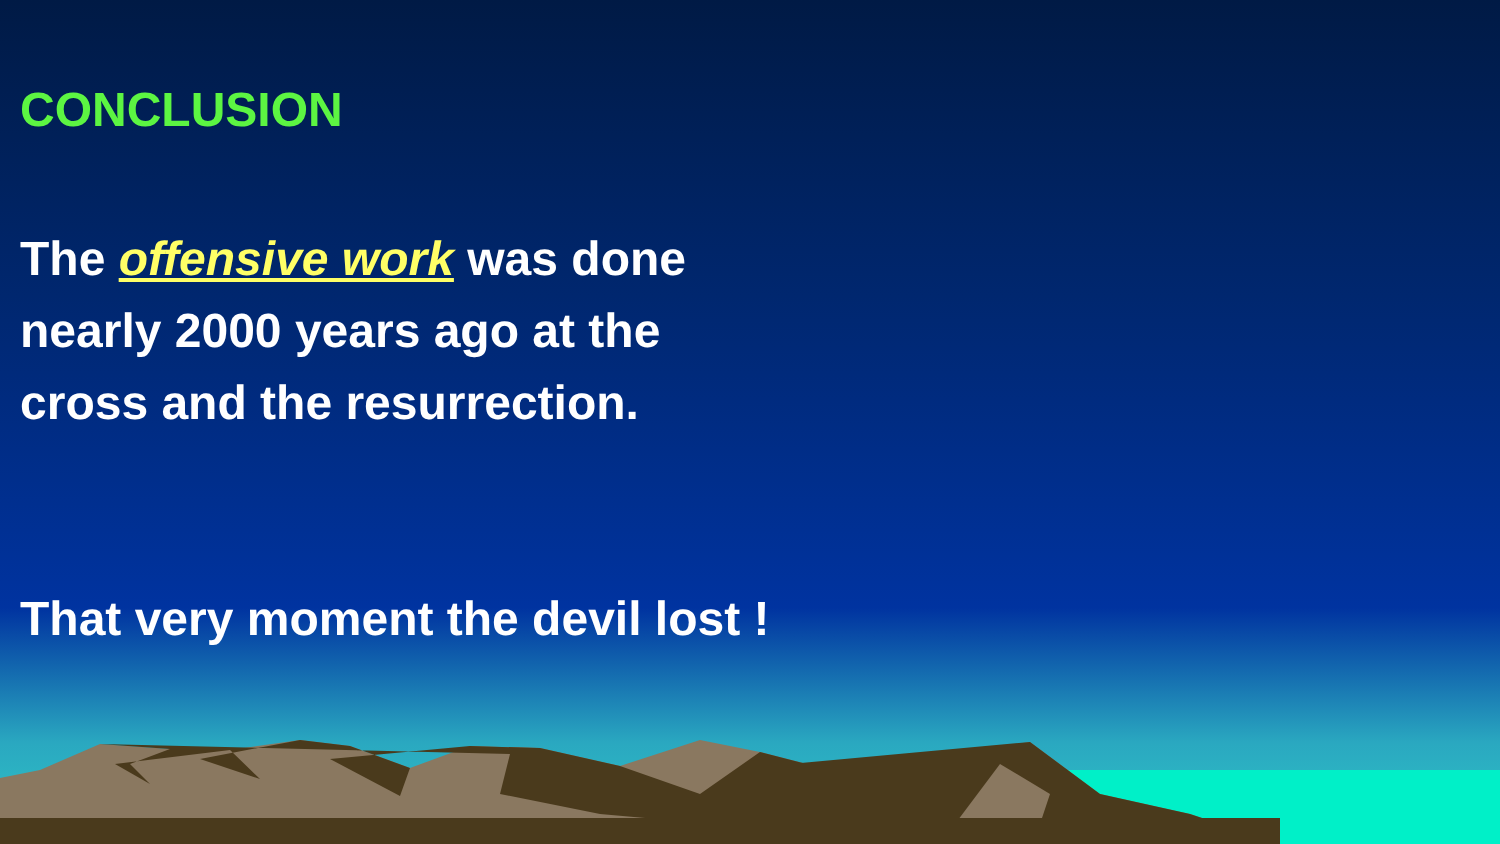CONCLUSION
The offensive work was done
nearly 2000 years ago at the
cross and the resurrection.
That very moment the devil lost !